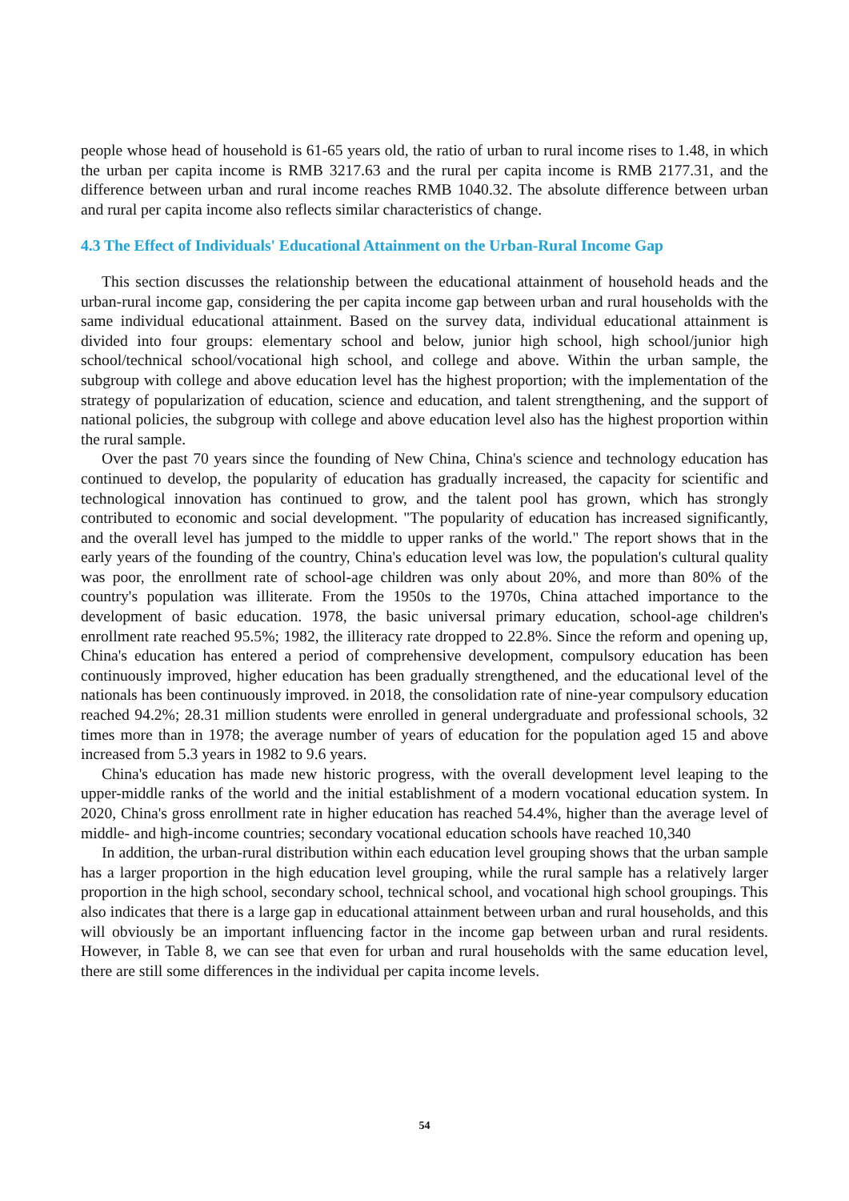people whose head of household is 61-65 years old, the ratio of urban to rural income rises to 1.48, in which the urban per capita income is RMB 3217.63 and the rural per capita income is RMB 2177.31, and the difference between urban and rural income reaches RMB 1040.32. The absolute difference between urban and rural per capita income also reflects similar characteristics of change.
4.3 The Effect of Individuals' Educational Attainment on the Urban-Rural Income Gap
This section discusses the relationship between the educational attainment of household heads and the urban-rural income gap, considering the per capita income gap between urban and rural households with the same individual educational attainment. Based on the survey data, individual educational attainment is divided into four groups: elementary school and below, junior high school, high school/junior high school/technical school/vocational high school, and college and above. Within the urban sample, the subgroup with college and above education level has the highest proportion; with the implementation of the strategy of popularization of education, science and education, and talent strengthening, and the support of national policies, the subgroup with college and above education level also has the highest proportion within the rural sample.
Over the past 70 years since the founding of New China, China's science and technology education has continued to develop, the popularity of education has gradually increased, the capacity for scientific and technological innovation has continued to grow, and the talent pool has grown, which has strongly contributed to economic and social development. "The popularity of education has increased significantly, and the overall level has jumped to the middle to upper ranks of the world." The report shows that in the early years of the founding of the country, China's education level was low, the population's cultural quality was poor, the enrollment rate of school-age children was only about 20%, and more than 80% of the country's population was illiterate. From the 1950s to the 1970s, China attached importance to the development of basic education. 1978, the basic universal primary education, school-age children's enrollment rate reached 95.5%; 1982, the illiteracy rate dropped to 22.8%. Since the reform and opening up, China's education has entered a period of comprehensive development, compulsory education has been continuously improved, higher education has been gradually strengthened, and the educational level of the nationals has been continuously improved. in 2018, the consolidation rate of nine-year compulsory education reached 94.2%; 28.31 million students were enrolled in general undergraduate and professional schools, 32 times more than in 1978; the average number of years of education for the population aged 15 and above increased from 5.3 years in 1982 to 9.6 years.
China's education has made new historic progress, with the overall development level leaping to the upper-middle ranks of the world and the initial establishment of a modern vocational education system. In 2020, China's gross enrollment rate in higher education has reached 54.4%, higher than the average level of middle- and high-income countries; secondary vocational education schools have reached 10,340
In addition, the urban-rural distribution within each education level grouping shows that the urban sample has a larger proportion in the high education level grouping, while the rural sample has a relatively larger proportion in the high school, secondary school, technical school, and vocational high school groupings. This also indicates that there is a large gap in educational attainment between urban and rural households, and this will obviously be an important influencing factor in the income gap between urban and rural residents. However, in Table 8, we can see that even for urban and rural households with the same education level, there are still some differences in the individual per capita income levels.
54